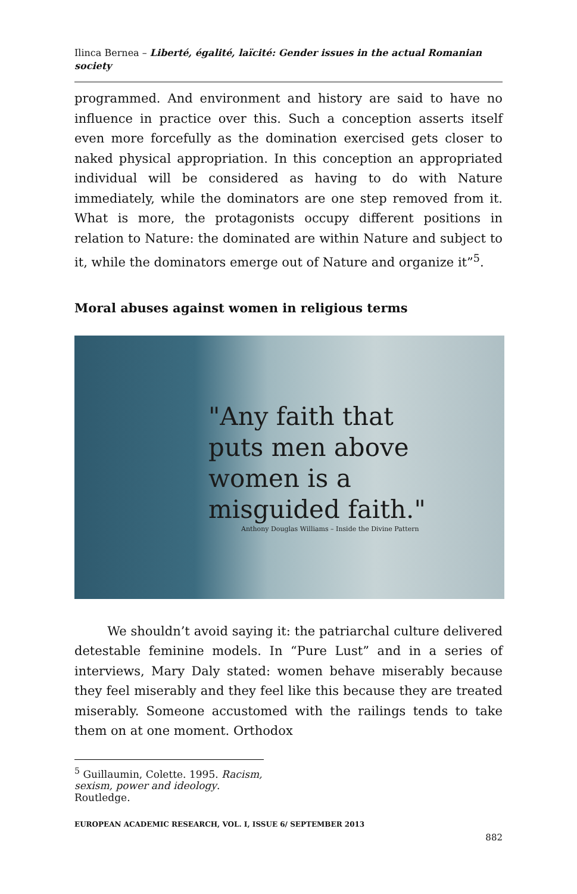Ilinca Bernea – Liberté, égalité, laïcité: Gender issues in the actual Romanian society
programmed. And environment and history are said to have no influence in practice over this. Such a conception asserts itself even more forcefully as the domination exercised gets closer to naked physical appropriation. In this conception an appropriated individual will be considered as having to do with Nature immediately, while the dominators are one step removed from it. What is more, the protagonists occupy different positions in relation to Nature: the dominated are within Nature and subject to it, while the dominators emerge out of Nature and organize it”<sup>5</sup>.
Moral abuses against women in religious terms
"Any faith that
puts men above
women is a
misguided faith."
Anthony Douglas Williams – Inside the Divine Pattern
We shouldn’t avoid saying it: the patriarchal culture delivered detestable feminine models. In “Pure Lust” and in a series of interviews, Mary Daly stated: women behave miserably because they feel miserably and they feel like this because they are treated miserably. Someone accustomed with the railings tends to take them on at one moment. Orthodox
<sup>5</sup> Guillaumin, Colette. 1995. Racism, sexism, power and ideology. Routledge.
EUROPEAN ACADEMIC RESEARCH, VOL. I, ISSUE 6/ SEPTEMBER 2013
882